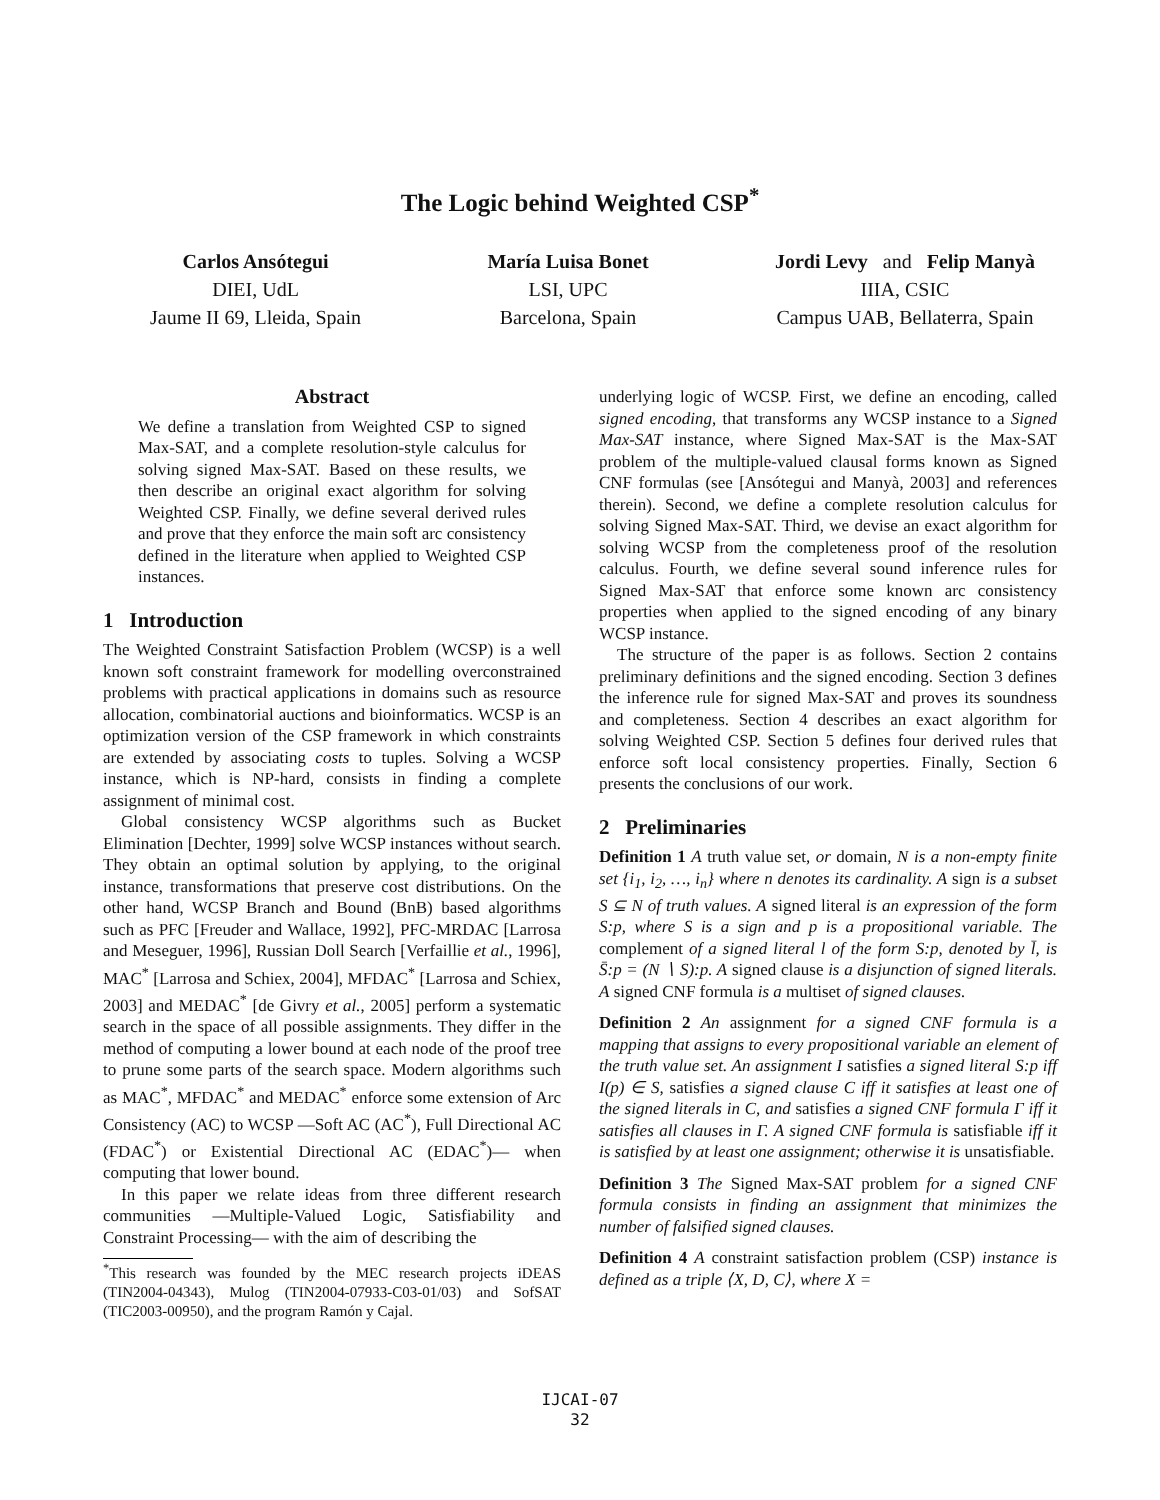The Logic behind Weighted CSP<sup>*</sup>
Carlos Ansótegui
DIEI, UdL
Jaume II 69, Lleida, Spain
María Luisa Bonet
LSI, UPC
Barcelona, Spain
Jordi Levy and Felip Manyà
IIIA, CSIC
Campus UAB, Bellaterra, Spain
Abstract
We define a translation from Weighted CSP to signed Max-SAT, and a complete resolution-style calculus for solving signed Max-SAT. Based on these results, we then describe an original exact algorithm for solving Weighted CSP. Finally, we define several derived rules and prove that they enforce the main soft arc consistency defined in the literature when applied to Weighted CSP instances.
1 Introduction
The Weighted Constraint Satisfaction Problem (WCSP) is a well known soft constraint framework for modelling overconstrained problems with practical applications in domains such as resource allocation, combinatorial auctions and bioinformatics. WCSP is an optimization version of the CSP framework in which constraints are extended by associating costs to tuples. Solving a WCSP instance, which is NP-hard, consists in finding a complete assignment of minimal cost.
Global consistency WCSP algorithms such as Bucket Elimination [Dechter, 1999] solve WCSP instances without search. They obtain an optimal solution by applying, to the original instance, transformations that preserve cost distributions. On the other hand, WCSP Branch and Bound (BnB) based algorithms such as PFC [Freuder and Wallace, 1992], PFC-MRDAC [Larrosa and Meseguer, 1996], Russian Doll Search [Verfaillie et al., 1996], MAC<sup>*</sup> [Larrosa and Schiex, 2004], MFDAC<sup>*</sup> [Larrosa and Schiex, 2003] and MEDAC<sup>*</sup> [de Givry et al., 2005] perform a systematic search in the space of all possible assignments. They differ in the method of computing a lower bound at each node of the proof tree to prune some parts of the search space. Modern algorithms such as MAC<sup>*</sup>, MFDAC<sup>*</sup> and MEDAC<sup>*</sup> enforce some extension of Arc Consistency (AC) to WCSP —Soft AC (AC<sup>*</sup>), Full Directional AC (FDAC<sup>*</sup>) or Existential Directional AC (EDAC<sup>*</sup>)— when computing that lower bound.
In this paper we relate ideas from three different research communities —Multiple-Valued Logic, Satisfiability and Constraint Processing— with the aim of describing the
<sup>*</sup> This research was founded by the MEC research projects iDEAS (TIN2004-04343), Mulog (TIN2004-07933-C03-01/03) and SofSAT (TIC2003-00950), and the program Ramón y Cajal.
underlying logic of WCSP. First, we define an encoding, called signed encoding, that transforms any WCSP instance to a Signed Max-SAT instance, where Signed Max-SAT is the Max-SAT problem of the multiple-valued clausal forms known as Signed CNF formulas (see [Ansótegui and Manyà, 2003] and references therein). Second, we define a complete resolution calculus for solving Signed Max-SAT. Third, we devise an exact algorithm for solving WCSP from the completeness proof of the resolution calculus. Fourth, we define several sound inference rules for Signed Max-SAT that enforce some known arc consistency properties when applied to the signed encoding of any binary WCSP instance.
The structure of the paper is as follows. Section 2 contains preliminary definitions and the signed encoding. Section 3 defines the inference rule for signed Max-SAT and proves its soundness and completeness. Section 4 describes an exact algorithm for solving Weighted CSP. Section 5 defines four derived rules that enforce soft local consistency properties. Finally, Section 6 presents the conclusions of our work.
2 Preliminaries
Definition 1 A truth value set, or domain, N is a non-empty finite set {i<sub>1</sub>, i<sub>2</sub>, …, i<sub>n</sub>} where n denotes its cardinality. A sign is a subset S ⊆ N of truth values. A signed literal is an expression of the form S:p, where S is a sign and p is a propositional variable. The complement of a signed literal l of the form S:p, denoted by l̄, is S̄:p = (N ∖ S):p. A signed clause is a disjunction of signed literals. A signed CNF formula is a multiset of signed clauses.
Definition 2 An assignment for a signed CNF formula is a mapping that assigns to every propositional variable an element of the truth value set. An assignment I satisfies a signed literal S:p iff I(p) ∈ S, satisfies a signed clause C iff it satisfies at least one of the signed literals in C, and satisfies a signed CNF formula Γ iff it satisfies all clauses in Γ. A signed CNF formula is satisfiable iff it is satisfied by at least one assignment; otherwise it is unsatisfiable.
Definition 3 The Signed Max-SAT problem for a signed CNF formula consists in finding an assignment that minimizes the number of falsified signed clauses.
Definition 4 A constraint satisfaction problem (CSP) instance is defined as a triple ⟨X, D, C⟩, where X =
IJCAI-07
32